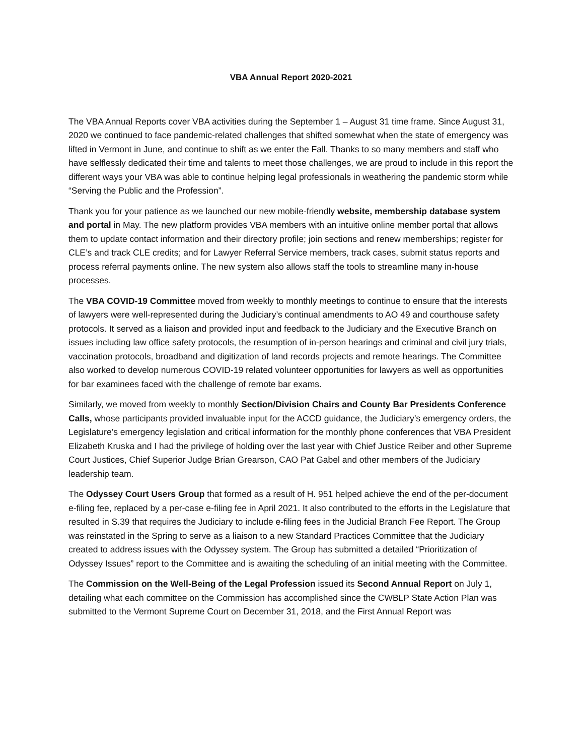VBA Annual Report 2020-2021
The VBA Annual Reports cover VBA activities during the September 1 – August 31 time frame. Since August 31, 2020 we continued to face pandemic-related challenges that shifted somewhat when the state of emergency was lifted in Vermont in June, and continue to shift as we enter the Fall. Thanks to so many members and staff who have selflessly dedicated their time and talents to meet those challenges, we are proud to include in this report the different ways your VBA was able to continue helping legal professionals in weathering the pandemic storm while “Serving the Public and the Profession”.
Thank you for your patience as we launched our new mobile-friendly website, membership database system and portal in May. The new platform provides VBA members with an intuitive online member portal that allows them to update contact information and their directory profile; join sections and renew memberships; register for CLE’s and track CLE credits; and for Lawyer Referral Service members, track cases, submit status reports and process referral payments online. The new system also allows staff the tools to streamline many in-house processes.
The VBA COVID-19 Committee moved from weekly to monthly meetings to continue to ensure that the interests of lawyers were well-represented during the Judiciary’s continual amendments to AO 49 and courthouse safety protocols. It served as a liaison and provided input and feedback to the Judiciary and the Executive Branch on issues including law office safety protocols, the resumption of in-person hearings and criminal and civil jury trials, vaccination protocols, broadband and digitization of land records projects and remote hearings. The Committee also worked to develop numerous COVID-19 related volunteer opportunities for lawyers as well as opportunities for bar examinees faced with the challenge of remote bar exams.
Similarly, we moved from weekly to monthly Section/Division Chairs and County Bar Presidents Conference Calls, whose participants provided invaluable input for the ACCD guidance, the Judiciary’s emergency orders, the Legislature’s emergency legislation and critical information for the monthly phone conferences that VBA President Elizabeth Kruska and I had the privilege of holding over the last year with Chief Justice Reiber and other Supreme Court Justices, Chief Superior Judge Brian Grearson, CAO Pat Gabel and other members of the Judiciary leadership team.
The Odyssey Court Users Group that formed as a result of H. 951 helped achieve the end of the per-document e-filing fee, replaced by a per-case e-filing fee in April 2021. It also contributed to the efforts in the Legislature that resulted in S.39 that requires the Judiciary to include e-filing fees in the Judicial Branch Fee Report. The Group was reinstated in the Spring to serve as a liaison to a new Standard Practices Committee that the Judiciary created to address issues with the Odyssey system. The Group has submitted a detailed “Prioritization of Odyssey Issues” report to the Committee and is awaiting the scheduling of an initial meeting with the Committee.
The Commission on the Well-Being of the Legal Profession issued its Second Annual Report on July 1, detailing what each committee on the Commission has accomplished since the CWBLP State Action Plan was submitted to the Vermont Supreme Court on December 31, 2018, and the First Annual Report was